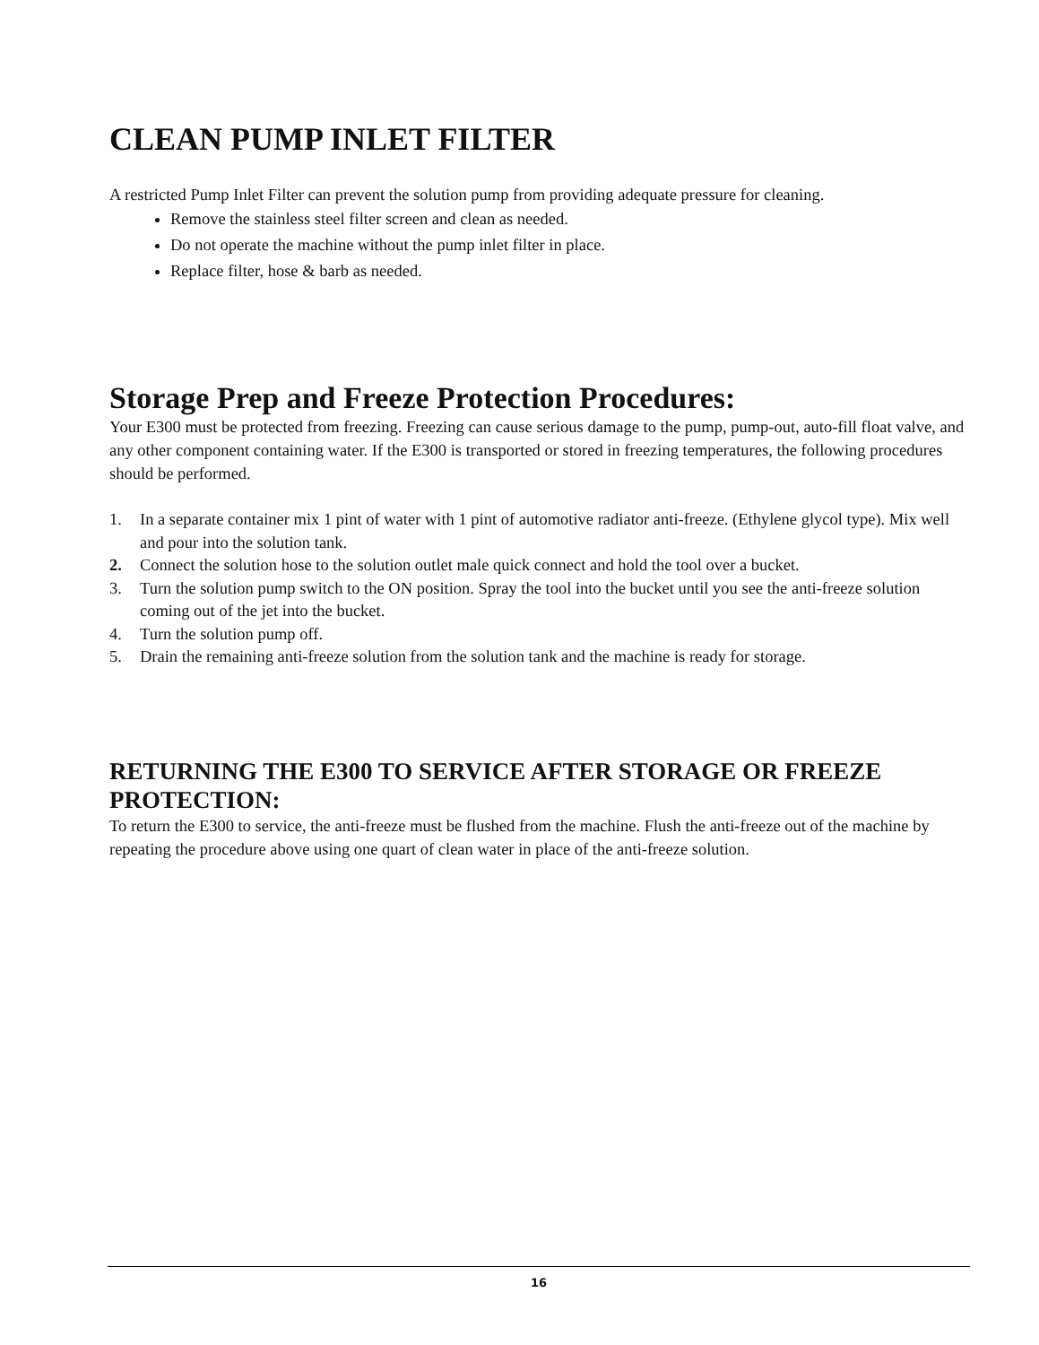CLEAN PUMP INLET FILTER
A restricted Pump Inlet Filter can prevent the solution pump from providing adequate pressure for cleaning.
Remove the stainless steel filter screen and clean as needed.
Do not operate the machine without the pump inlet filter in place.
Replace filter, hose & barb as needed.
Storage Prep and Freeze Protection Procedures:
Your E300 must be protected from freezing. Freezing can cause serious damage to the pump, pump-out, auto-fill float valve, and any other component containing water. If the E300 is transported or stored in freezing temperatures, the following procedures should be performed.
1. In a separate container mix 1 pint of water with 1 pint of automotive radiator anti-freeze. (Ethylene glycol type). Mix well and pour into the solution tank.
2. Connect the solution hose to the solution outlet male quick connect and hold the tool over a bucket.
3. Turn the solution pump switch to the ON position. Spray the tool into the bucket until you see the anti-freeze solution coming out of the jet into the bucket.
4. Turn the solution pump off.
5. Drain the remaining anti-freeze solution from the solution tank and the machine is ready for storage.
RETURNING THE E300 TO SERVICE AFTER STORAGE OR FREEZE PROTECTION:
To return the E300 to service, the anti-freeze must be flushed from the machine. Flush the anti-freeze out of the machine by repeating the procedure above using one quart of clean water in place of the anti-freeze solution.
16